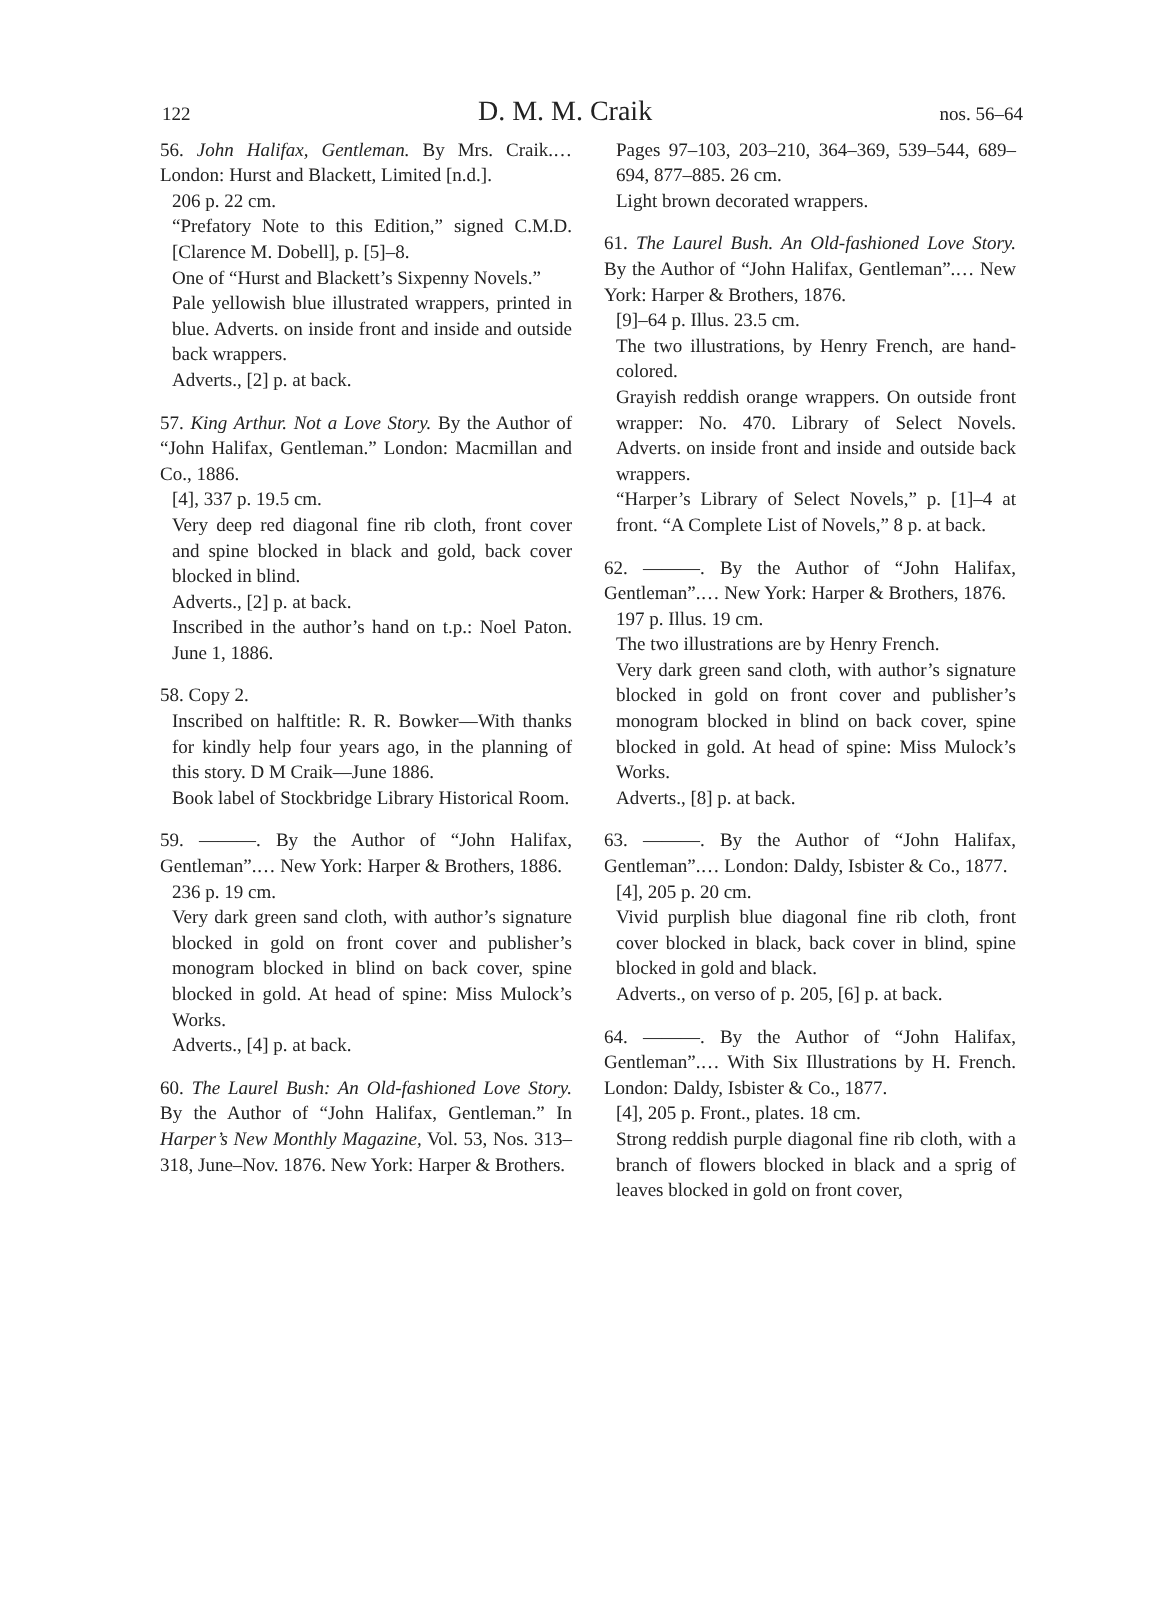122 D. M. M. Craik nos. 56–64
56. John Halifax, Gentleman. By Mrs. Craik.… London: Hurst and Blackett, Limited [n.d.].
206 p. 22 cm.
“Prefatory Note to this Edition,” signed C.M.D. [Clarence M. Dobell], p. [5]–8.
One of “Hurst and Blackett’s Sixpenny Novels.”
Pale yellowish blue illustrated wrappers, printed in blue. Adverts. on inside front and inside and outside back wrappers.
Adverts., [2] p. at back.
57. King Arthur. Not a Love Story. By the Author of “John Halifax, Gentleman.” London: Macmillan and Co., 1886.
[4], 337 p. 19.5 cm.
Very deep red diagonal fine rib cloth, front cover and spine blocked in black and gold, back cover blocked in blind.
Adverts., [2] p. at back.
Inscribed in the author’s hand on t.p.: Noel Paton. June 1, 1886.
58. Copy 2.
Inscribed on halftitle: R. R. Bowker—With thanks for kindly help four years ago, in the planning of this story. D M Craik—June 1886.
Book label of Stockbridge Library Historical Room.
59. ———. By the Author of “John Halifax, Gentleman”.… New York: Harper & Brothers, 1886.
236 p. 19 cm.
Very dark green sand cloth, with author’s signature blocked in gold on front cover and publisher’s monogram blocked in blind on back cover, spine blocked in gold. At head of spine: Miss Mulock’s Works.
Adverts., [4] p. at back.
60. The Laurel Bush: An Old-fashioned Love Story. By the Author of “John Halifax, Gentleman.” In Harper’s New Monthly Magazine, Vol. 53, Nos. 313–318, June–Nov. 1876. New York: Harper & Brothers.
Pages 97–103, 203–210, 364–369, 539–544, 689–694, 877–885. 26 cm.
Light brown decorated wrappers.
61. The Laurel Bush. An Old-fashioned Love Story. By the Author of “John Halifax, Gentleman”.… New York: Harper & Brothers, 1876.
[9]–64 p. Illus. 23.5 cm.
The two illustrations, by Henry French, are hand-colored.
Grayish reddish orange wrappers. On outside front wrapper: No. 470. Library of Select Novels. Adverts. on inside front and inside and outside back wrappers.
“Harper’s Library of Select Novels,” p. [1]–4 at front. “A Complete List of Novels,” 8 p. at back.
62. ———. By the Author of “John Halifax, Gentleman”.… New York: Harper & Brothers, 1876.
197 p. Illus. 19 cm.
The two illustrations are by Henry French.
Very dark green sand cloth, with author’s signature blocked in gold on front cover and publisher’s monogram blocked in blind on back cover, spine blocked in gold. At head of spine: Miss Mulock’s Works.
Adverts., [8] p. at back.
63. ———. By the Author of “John Halifax, Gentleman”.… London: Daldy, Isbister & Co., 1877.
[4], 205 p. 20 cm.
Vivid purplish blue diagonal fine rib cloth, front cover blocked in black, back cover in blind, spine blocked in gold and black.
Adverts., on verso of p. 205, [6] p. at back.
64. ———. By the Author of “John Halifax, Gentleman”.… With Six Illustrations by H. French. London: Daldy, Isbister & Co., 1877.
[4], 205 p. Front., plates. 18 cm.
Strong reddish purple diagonal fine rib cloth, with a branch of flowers blocked in black and a sprig of leaves blocked in gold on front cover,